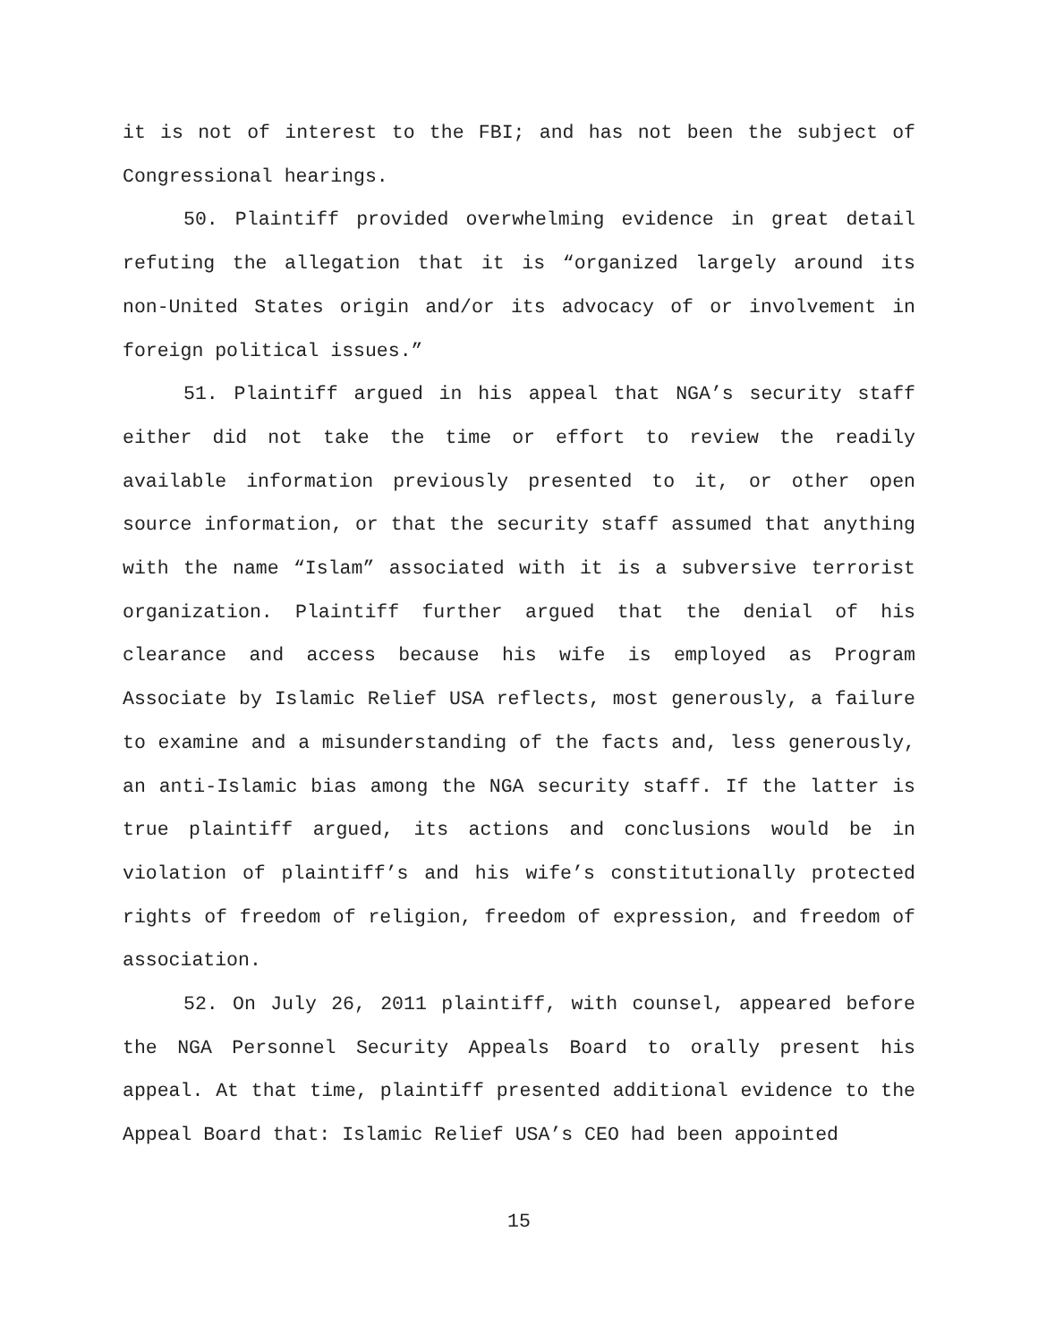it is not of interest to the FBI; and has not been the subject of Congressional hearings.
50. Plaintiff provided overwhelming evidence in great detail refuting the allegation that it is “organized largely around its non-United States origin and/or its advocacy of or involvement in foreign political issues.”
51. Plaintiff argued in his appeal that NGA’s security staff either did not take the time or effort to review the readily available information previously presented to it, or other open source information, or that the security staff assumed that anything with the name “Islam” associated with it is a subversive terrorist organization. Plaintiff further argued that the denial of his clearance and access because his wife is employed as Program Associate by Islamic Relief USA reflects, most generously, a failure to examine and a misunderstanding of the facts and, less generously, an anti-Islamic bias among the NGA security staff. If the latter is true plaintiff argued, its actions and conclusions would be in violation of plaintiff’s and his wife’s constitutionally protected rights of freedom of religion, freedom of expression, and freedom of association.
52. On July 26, 2011 plaintiff, with counsel, appeared before the NGA Personnel Security Appeals Board to orally present his appeal. At that time, plaintiff presented additional evidence to the Appeal Board that: Islamic Relief USA’s CEO had been appointed
15